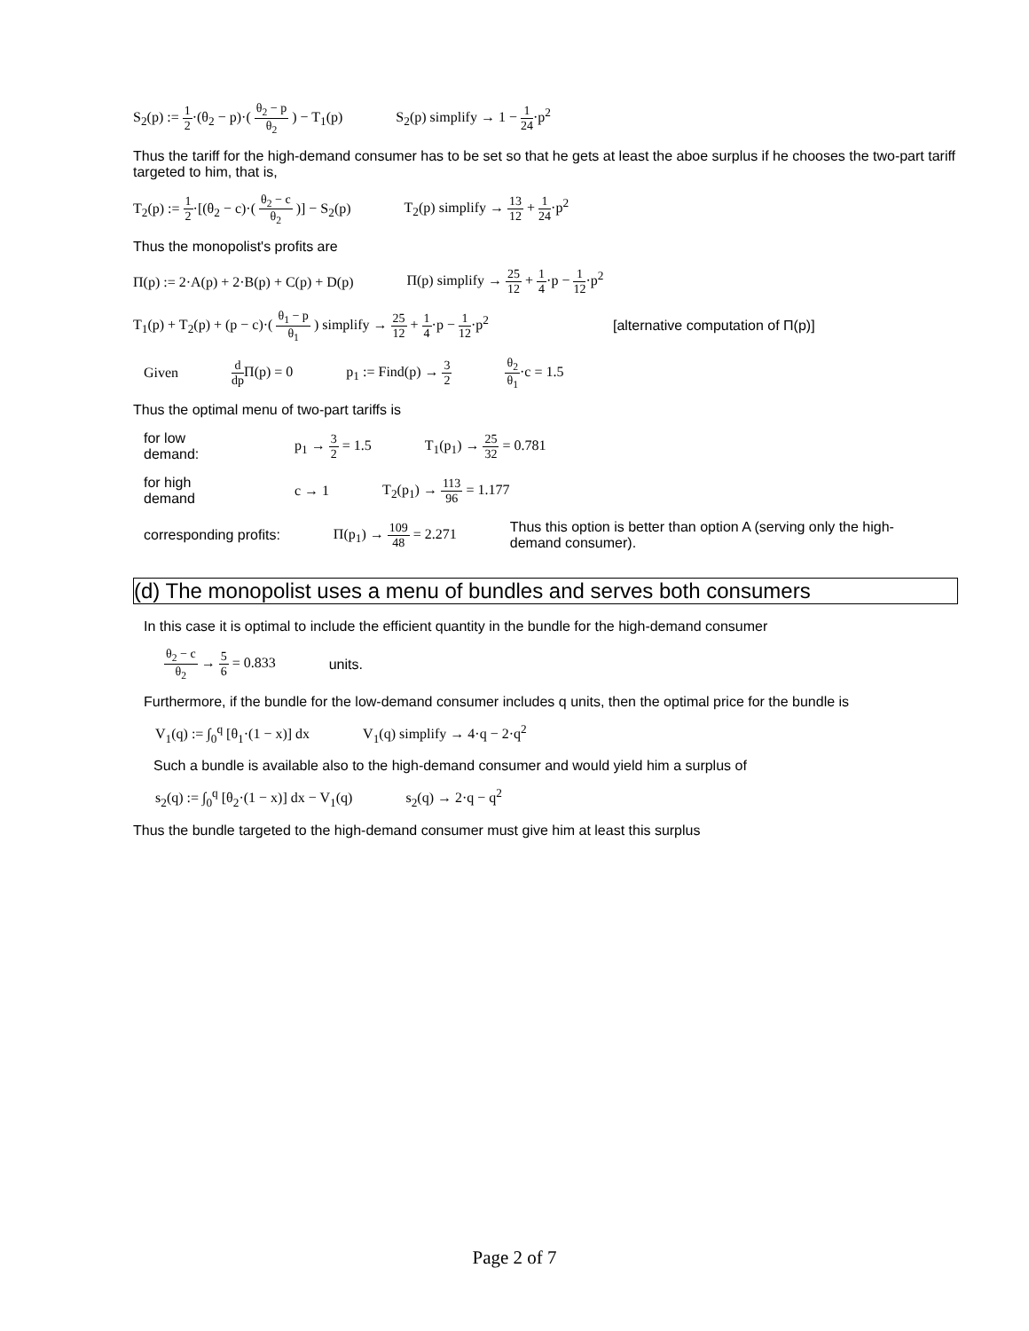S<sub>2</sub>(p) := 1 2·(θ<sub>2</sub> − p)·( θ<sub>2</sub> − p θ<sub>2</sub> ) − T<sub>1</sub>(p)
S<sub>2</sub>(p) simplify → 1 − 1 24·p<sup>2</sup>
Thus the tariff for the high-demand consumer has to be set so that he gets at least the aboe surplus if he chooses the two-part tariff targeted to him, that is,
T<sub>2</sub>(p) := 1 2·[(θ<sub>2</sub> − c)·( θ<sub>2</sub> − c θ<sub>2</sub> )] − S<sub>2</sub>(p)
T<sub>2</sub>(p) simplify → 13 12 + 1 24·p<sup>2</sup>
Thus the monopolist's profits are
Π(p) := 2·A(p) + 2·B(p) + C(p) + D(p)
Π(p) simplify → 25 12 + 1 4·p − 1 12·p<sup>2</sup>
T<sub>1</sub>(p) + T<sub>2</sub>(p) + (p − c)·( θ<sub>1</sub> − p θ<sub>1</sub> ) simplify → 25 12 + 1 4·p − 1 12·p<sup>2</sup>
[alternative computation of Π(p)]
Given d dp Π(p) = 0 p<sub>1</sub> := Find(p) → 3 2 θ<sub>2</sub> θ<sub>1</sub>·c = 1.5
Thus the optimal menu of two-part tariffs is
for low demand:
p<sub>1</sub> → 3 2 = 1.5 T<sub>1</sub>(p<sub>1</sub>) → 25 32 = 0.781
for high demand
c → 1 T<sub>2</sub>(p<sub>1</sub>) → 113 96 = 1.177
corresponding profits: Π(p<sub>1</sub>) → 109 48 = 2.271
Thus this option is better than option A (serving only the high-demand consumer).
(d) The monopolist uses a menu of bundles and serves both consumers
In this case it is optimal to include the efficient quantity in the bundle for the high-demand consumer
θ<sub>2</sub> − c θ<sub>2</sub> → 5 6 = 0.833 units.
Furthermore, if the bundle for the low-demand consumer includes q units, then the optimal price for the bundle is
V<sub>1</sub>(q) := ∫<sub>0</sub><sup>q</sup> [θ<sub>1</sub>·(1 − x)] dx V<sub>1</sub>(q) simplify → 4·q − 2·q<sup>2</sup>
Such a bundle is available also to the high-demand consumer and would yield him a surplus of
s<sub>2</sub>(q) := ∫<sub>0</sub><sup>q</sup> [θ<sub>2</sub>·(1 − x)] dx − V<sub>1</sub>(q)
s<sub>2</sub>(q) → 2·q − q<sup>2</sup>
Thus the bundle targeted to the high-demand consumer must give him at least this surplus
Page 2 of 7